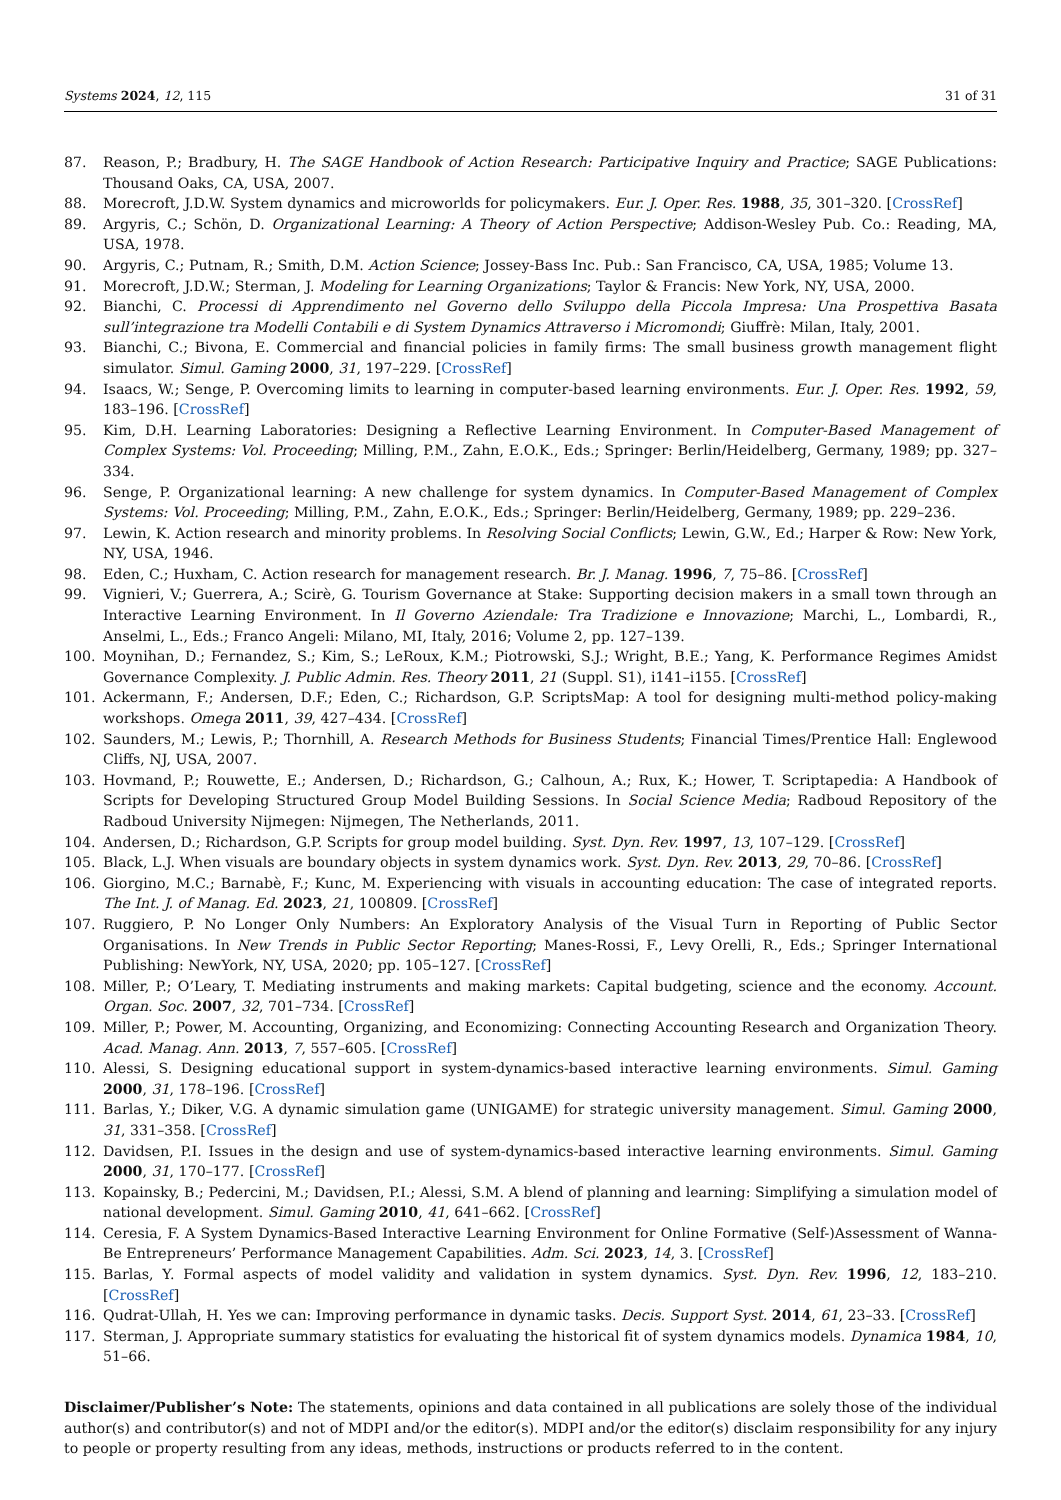Systems 2024, 12, 115 31 of 31
87. Reason, P.; Bradbury, H. The SAGE Handbook of Action Research: Participative Inquiry and Practice; SAGE Publications: Thousand Oaks, CA, USA, 2007.
88. Morecroft, J.D.W. System dynamics and microworlds for policymakers. Eur. J. Oper. Res. 1988, 35, 301–320. [CrossRef]
89. Argyris, C.; Schön, D. Organizational Learning: A Theory of Action Perspective; Addison-Wesley Pub. Co.: Reading, MA, USA, 1978.
90. Argyris, C.; Putnam, R.; Smith, D.M. Action Science; Jossey-Bass Inc. Pub.: San Francisco, CA, USA, 1985; Volume 13.
91. Morecroft, J.D.W.; Sterman, J. Modeling for Learning Organizations; Taylor & Francis: New York, NY, USA, 2000.
92. Bianchi, C. Processi di Apprendimento nel Governo dello Sviluppo della Piccola Impresa: Una Prospettiva Basata sull’integrazione tra Modelli Contabili e di System Dynamics Attraverso i Micromondi; Giuffrè: Milan, Italy, 2001.
93. Bianchi, C.; Bivona, E. Commercial and financial policies in family firms: The small business growth management flight simulator. Simul. Gaming 2000, 31, 197–229. [CrossRef]
94. Isaacs, W.; Senge, P. Overcoming limits to learning in computer-based learning environments. Eur. J. Oper. Res. 1992, 59, 183–196. [CrossRef]
95. Kim, D.H. Learning Laboratories: Designing a Reflective Learning Environment. In Computer-Based Management of Complex Systems: Vol. Proceeding; Milling, P.M., Zahn, E.O.K., Eds.; Springer: Berlin/Heidelberg, Germany, 1989; pp. 327–334.
96. Senge, P. Organizational learning: A new challenge for system dynamics. In Computer-Based Management of Complex Systems: Vol. Proceeding; Milling, P.M., Zahn, E.O.K., Eds.; Springer: Berlin/Heidelberg, Germany, 1989; pp. 229–236.
97. Lewin, K. Action research and minority problems. In Resolving Social Conflicts; Lewin, G.W., Ed.; Harper & Row: New York, NY, USA, 1946.
98. Eden, C.; Huxham, C. Action research for management research. Br. J. Manag. 1996, 7, 75–86. [CrossRef]
99. Vignieri, V.; Guerrera, A.; Scirè, G. Tourism Governance at Stake: Supporting decision makers in a small town through an Interactive Learning Environment. In Il Governo Aziendale: Tra Tradizione e Innovazione; Marchi, L., Lombardi, R., Anselmi, L., Eds.; Franco Angeli: Milano, MI, Italy, 2016; Volume 2, pp. 127–139.
100. Moynihan, D.; Fernandez, S.; Kim, S.; LeRoux, K.M.; Piotrowski, S.J.; Wright, B.E.; Yang, K. Performance Regimes Amidst Governance Complexity. J. Public Admin. Res. Theory 2011, 21 (Suppl. S1), i141–i155. [CrossRef]
101. Ackermann, F.; Andersen, D.F.; Eden, C.; Richardson, G.P. ScriptsMap: A tool for designing multi-method policy-making workshops. Omega 2011, 39, 427–434. [CrossRef]
102. Saunders, M.; Lewis, P.; Thornhill, A. Research Methods for Business Students; Financial Times/Prentice Hall: Englewood Cliffs, NJ, USA, 2007.
103. Hovmand, P.; Rouwette, E.; Andersen, D.; Richardson, G.; Calhoun, A.; Rux, K.; Hower, T. Scriptapedia: A Handbook of Scripts for Developing Structured Group Model Building Sessions. In Social Science Media; Radboud Repository of the Radboud University Nijmegen: Nijmegen, The Netherlands, 2011.
104. Andersen, D.; Richardson, G.P. Scripts for group model building. Syst. Dyn. Rev. 1997, 13, 107–129. [CrossRef]
105. Black, L.J. When visuals are boundary objects in system dynamics work. Syst. Dyn. Rev. 2013, 29, 70–86. [CrossRef]
106. Giorgino, M.C.; Barnabè, F.; Kunc, M. Experiencing with visuals in accounting education: The case of integrated reports. The Int. J. of Manag. Ed. 2023, 21, 100809. [CrossRef]
107. Ruggiero, P. No Longer Only Numbers: An Exploratory Analysis of the Visual Turn in Reporting of Public Sector Organisations. In New Trends in Public Sector Reporting; Manes-Rossi, F., Levy Orelli, R., Eds.; Springer International Publishing: NewYork, NY, USA, 2020; pp. 105–127. [CrossRef]
108. Miller, P.; O’Leary, T. Mediating instruments and making markets: Capital budgeting, science and the economy. Account. Organ. Soc. 2007, 32, 701–734. [CrossRef]
109. Miller, P.; Power, M. Accounting, Organizing, and Economizing: Connecting Accounting Research and Organization Theory. Acad. Manag. Ann. 2013, 7, 557–605. [CrossRef]
110. Alessi, S. Designing educational support in system-dynamics-based interactive learning environments. Simul. Gaming 2000, 31, 178–196. [CrossRef]
111. Barlas, Y.; Diker, V.G. A dynamic simulation game (UNIGAME) for strategic university management. Simul. Gaming 2000, 31, 331–358. [CrossRef]
112. Davidsen, P.I. Issues in the design and use of system-dynamics-based interactive learning environments. Simul. Gaming 2000, 31, 170–177. [CrossRef]
113. Kopainsky, B.; Pedercini, M.; Davidsen, P.I.; Alessi, S.M. A blend of planning and learning: Simplifying a simulation model of national development. Simul. Gaming 2010, 41, 641–662. [CrossRef]
114. Ceresia, F. A System Dynamics-Based Interactive Learning Environment for Online Formative (Self-)Assessment of Wanna-Be Entrepreneurs’ Performance Management Capabilities. Adm. Sci. 2023, 14, 3. [CrossRef]
115. Barlas, Y. Formal aspects of model validity and validation in system dynamics. Syst. Dyn. Rev. 1996, 12, 183–210. [CrossRef]
116. Qudrat-Ullah, H. Yes we can: Improving performance in dynamic tasks. Decis. Support Syst. 2014, 61, 23–33. [CrossRef]
117. Sterman, J. Appropriate summary statistics for evaluating the historical fit of system dynamics models. Dynamica 1984, 10, 51–66.
Disclaimer/Publisher’s Note: The statements, opinions and data contained in all publications are solely those of the individual author(s) and contributor(s) and not of MDPI and/or the editor(s). MDPI and/or the editor(s) disclaim responsibility for any injury to people or property resulting from any ideas, methods, instructions or products referred to in the content.